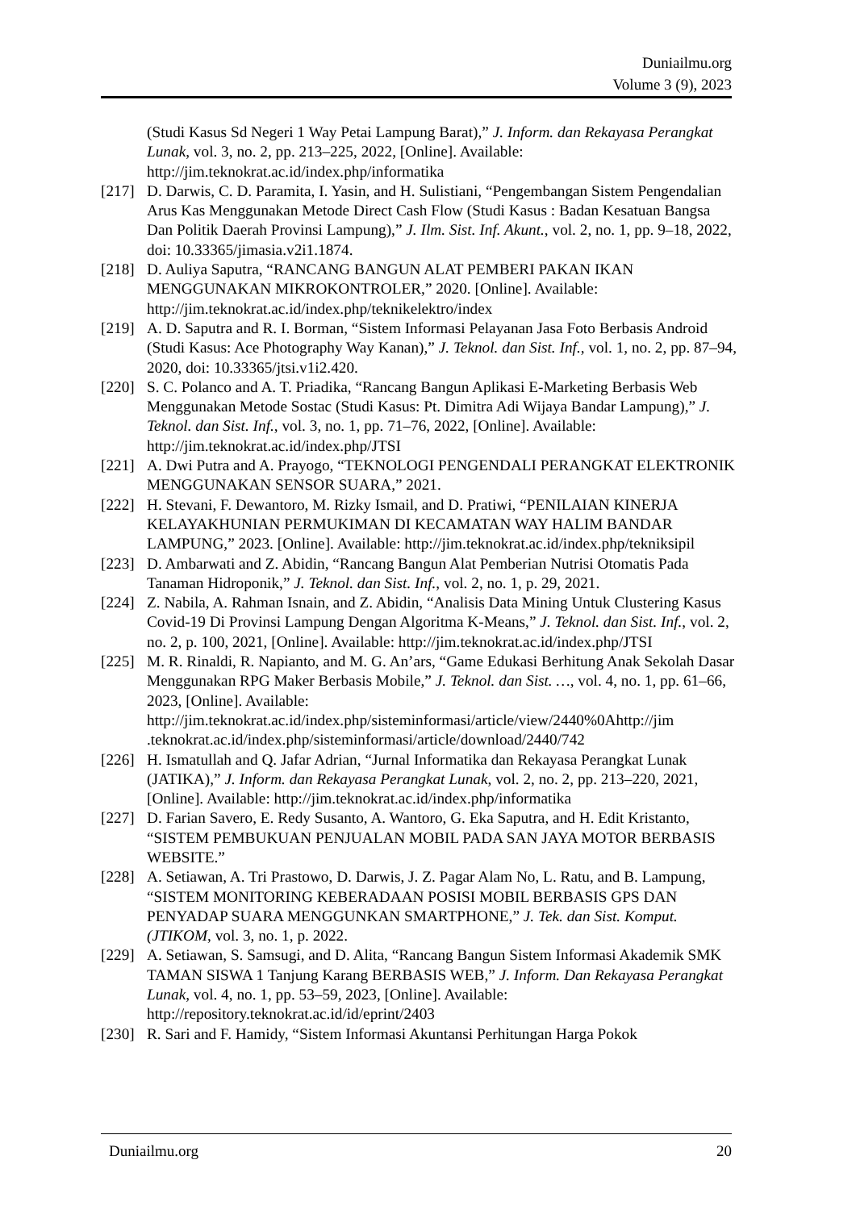Duniailmu.org
Volume 3 (9), 2023
(Studi Kasus Sd Negeri 1 Way Petai Lampung Barat),” J. Inform. dan Rekayasa Perangkat Lunak, vol. 3, no. 2, pp. 213–225, 2022, [Online]. Available: http://jim.teknokrat.ac.id/index.php/informatika
[217]
D. Darwis, C. D. Paramita, I. Yasin, and H. Sulistiani, “Pengembangan Sistem Pengendalian Arus Kas Menggunakan Metode Direct Cash Flow (Studi Kasus : Badan Kesatuan Bangsa Dan Politik Daerah Provinsi Lampung),” J. Ilm. Sist. Inf. Akunt., vol. 2, no. 1, pp. 9–18, 2022, doi: 10.33365/jimasia.v2i1.1874.
[218]
D. Auliya Saputra, “RANCANG BANGUN ALAT PEMBERI PAKAN IKAN MENGGUNAKAN MIKROKONTROLER,” 2020. [Online]. Available: http://jim.teknokrat.ac.id/index.php/teknikelektro/index
[219]
A. D. Saputra and R. I. Borman, “Sistem Informasi Pelayanan Jasa Foto Berbasis Android (Studi Kasus: Ace Photography Way Kanan),” J. Teknol. dan Sist. Inf., vol. 1, no. 2, pp. 87–94, 2020, doi: 10.33365/jtsi.v1i2.420.
[220]
S. C. Polanco and A. T. Priadika, “Rancang Bangun Aplikasi E-Marketing Berbasis Web Menggunakan Metode Sostac (Studi Kasus: Pt. Dimitra Adi Wijaya Bandar Lampung),” J. Teknol. dan Sist. Inf., vol. 3, no. 1, pp. 71–76, 2022, [Online]. Available: http://jim.teknokrat.ac.id/index.php/JTSI
[221]
A. Dwi Putra and A. Prayogo, “TEKNOLOGI PENGENDALI PERANGKAT ELEKTRONIK MENGGUNAKAN SENSOR SUARA,” 2021.
[222]
H. Stevani, F. Dewantoro, M. Rizky Ismail, and D. Pratiwi, “PENILAIAN KINERJA KELAYAKHUNIAN PERMUKIMAN DI KECAMATAN WAY HALIM BANDAR LAMPUNG,” 2023. [Online]. Available: http://jim.teknokrat.ac.id/index.php/tekniksipil
[223]
D. Ambarwati and Z. Abidin, “Rancang Bangun Alat Pemberian Nutrisi Otomatis Pada Tanaman Hidroponik,” J. Teknol. dan Sist. Inf., vol. 2, no. 1, p. 29, 2021.
[224]
Z. Nabila, A. Rahman Isnain, and Z. Abidin, “Analisis Data Mining Untuk Clustering Kasus Covid-19 Di Provinsi Lampung Dengan Algoritma K-Means,” J. Teknol. dan Sist. Inf., vol. 2, no. 2, p. 100, 2021, [Online]. Available: http://jim.teknokrat.ac.id/index.php/JTSI
[225]
M. R. Rinaldi, R. Napianto, and M. G. An’ars, “Game Edukasi Berhitung Anak Sekolah Dasar Menggunakan RPG Maker Berbasis Mobile,” J. Teknol. dan Sist. …, vol. 4, no. 1, pp. 61–66, 2023, [Online]. Available: http://jim.teknokrat.ac.id/index.php/sisteminformasi/article/view/2440%0Ahttp://jim .teknokrat.ac.id/index.php/sisteminformasi/article/download/2440/742
[226]
H. Ismatullah and Q. Jafar Adrian, “Jurnal Informatika dan Rekayasa Perangkat Lunak (JATIKA),” J. Inform. dan Rekayasa Perangkat Lunak, vol. 2, no. 2, pp. 213–220, 2021, [Online]. Available: http://jim.teknokrat.ac.id/index.php/informatika
[227]
D. Farian Savero, E. Redy Susanto, A. Wantoro, G. Eka Saputra, and H. Edit Kristanto, “SISTEM PEMBUKUAN PENJUALAN MOBIL PADA SAN JAYA MOTOR BERBASIS WEBSITE.”
[228]
A. Setiawan, A. Tri Prastowo, D. Darwis, J. Z. Pagar Alam No, L. Ratu, and B. Lampung, “SISTEM MONITORING KEBERADAAN POSISI MOBIL BERBASIS GPS DAN PENYADAP SUARA MENGGUNKAN SMARTPHONE,” J. Tek. dan Sist. Komput. (JTIKOM, vol. 3, no. 1, p. 2022.
[229]
A. Setiawan, S. Samsugi, and D. Alita, “Rancang Bangun Sistem Informasi Akademik SMK TAMAN SISWA 1 Tanjung Karang BERBASIS WEB,” J. Inform. Dan Rekayasa Perangkat Lunak, vol. 4, no. 1, pp. 53–59, 2023, [Online]. Available: http://repository.teknokrat.ac.id/id/eprint/2403
[230]
R. Sari and F. Hamidy, “Sistem Informasi Akuntansi Perhitungan Harga Pokok
Duniailmu.org 20